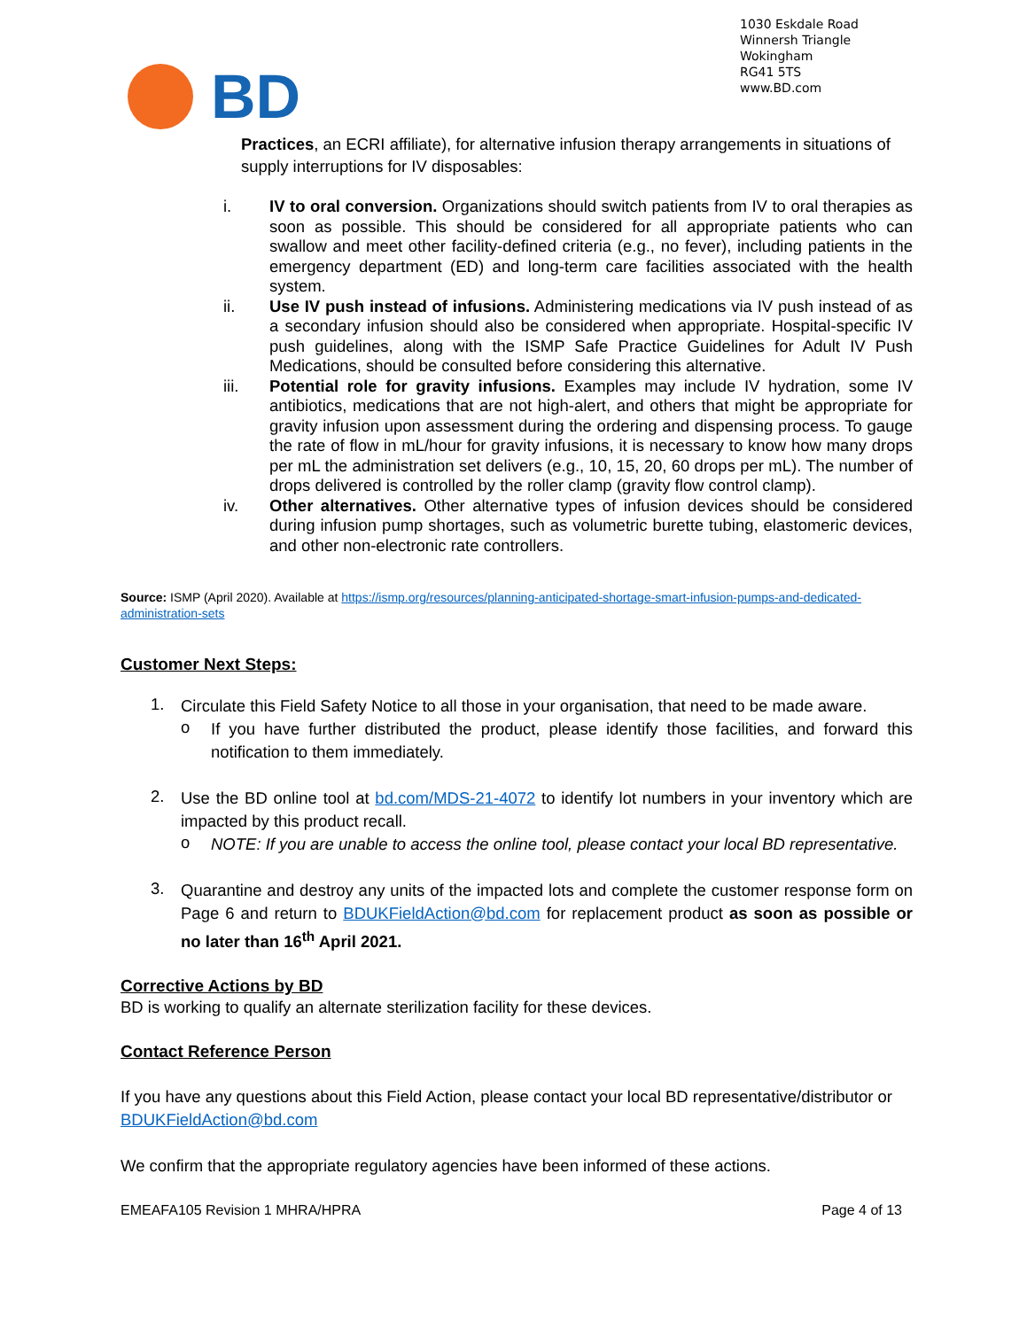1030 Eskdale Road
Winnersh Triangle
Wokingham
RG41 5TS
www.BD.com
BD
Practices, an ECRI affiliate), for alternative infusion therapy arrangements in situations of supply interruptions for IV disposables:
i. IV to oral conversion. Organizations should switch patients from IV to oral therapies as soon as possible. This should be considered for all appropriate patients who can swallow and meet other facility-defined criteria (e.g., no fever), including patients in the emergency department (ED) and long-term care facilities associated with the health system.
ii. Use IV push instead of infusions. Administering medications via IV push instead of as a secondary infusion should also be considered when appropriate. Hospital-specific IV push guidelines, along with the ISMP Safe Practice Guidelines for Adult IV Push Medications, should be consulted before considering this alternative.
iii. Potential role for gravity infusions. Examples may include IV hydration, some IV antibiotics, medications that are not high-alert, and others that might be appropriate for gravity infusion upon assessment during the ordering and dispensing process. To gauge the rate of flow in mL/hour for gravity infusions, it is necessary to know how many drops per mL the administration set delivers (e.g., 10, 15, 20, 60 drops per mL). The number of drops delivered is controlled by the roller clamp (gravity flow control clamp).
iv. Other alternatives. Other alternative types of infusion devices should be considered during infusion pump shortages, such as volumetric burette tubing, elastomeric devices, and other non-electronic rate controllers.
Source: ISMP (April 2020). Available at https://ismp.org/resources/planning-anticipated-shortage-smart-infusion-pumps-and-dedicated-administration-sets
Customer Next Steps:
1.
Circulate this Field Safety Notice to all those in your organisation, that need to be made aware.
o
If you have further distributed the product, please identify those facilities, and forward this notification to them immediately.
2.
Use the BD online tool at bd.com/MDS-21-4072 to identify lot numbers in your inventory which are impacted by this product recall.
o
NOTE: If you are unable to access the online tool, please contact your local BD representative.
3.
Quarantine and destroy any units of the impacted lots and complete the customer response form on Page 6 and return to BDUKFieldAction@bd.com for replacement product as soon as possible or no later than 16<sup>th</sup> April 2021.
Corrective Actions by BD
BD is working to qualify an alternate sterilization facility for these devices.
Contact Reference Person
If you have any questions about this Field Action, please contact your local BD representative/distributor or BDUKFieldAction@bd.com
We confirm that the appropriate regulatory agencies have been informed of these actions.
EMEAFA105 Revision 1 MHRA/HPRA Page 4 of 13